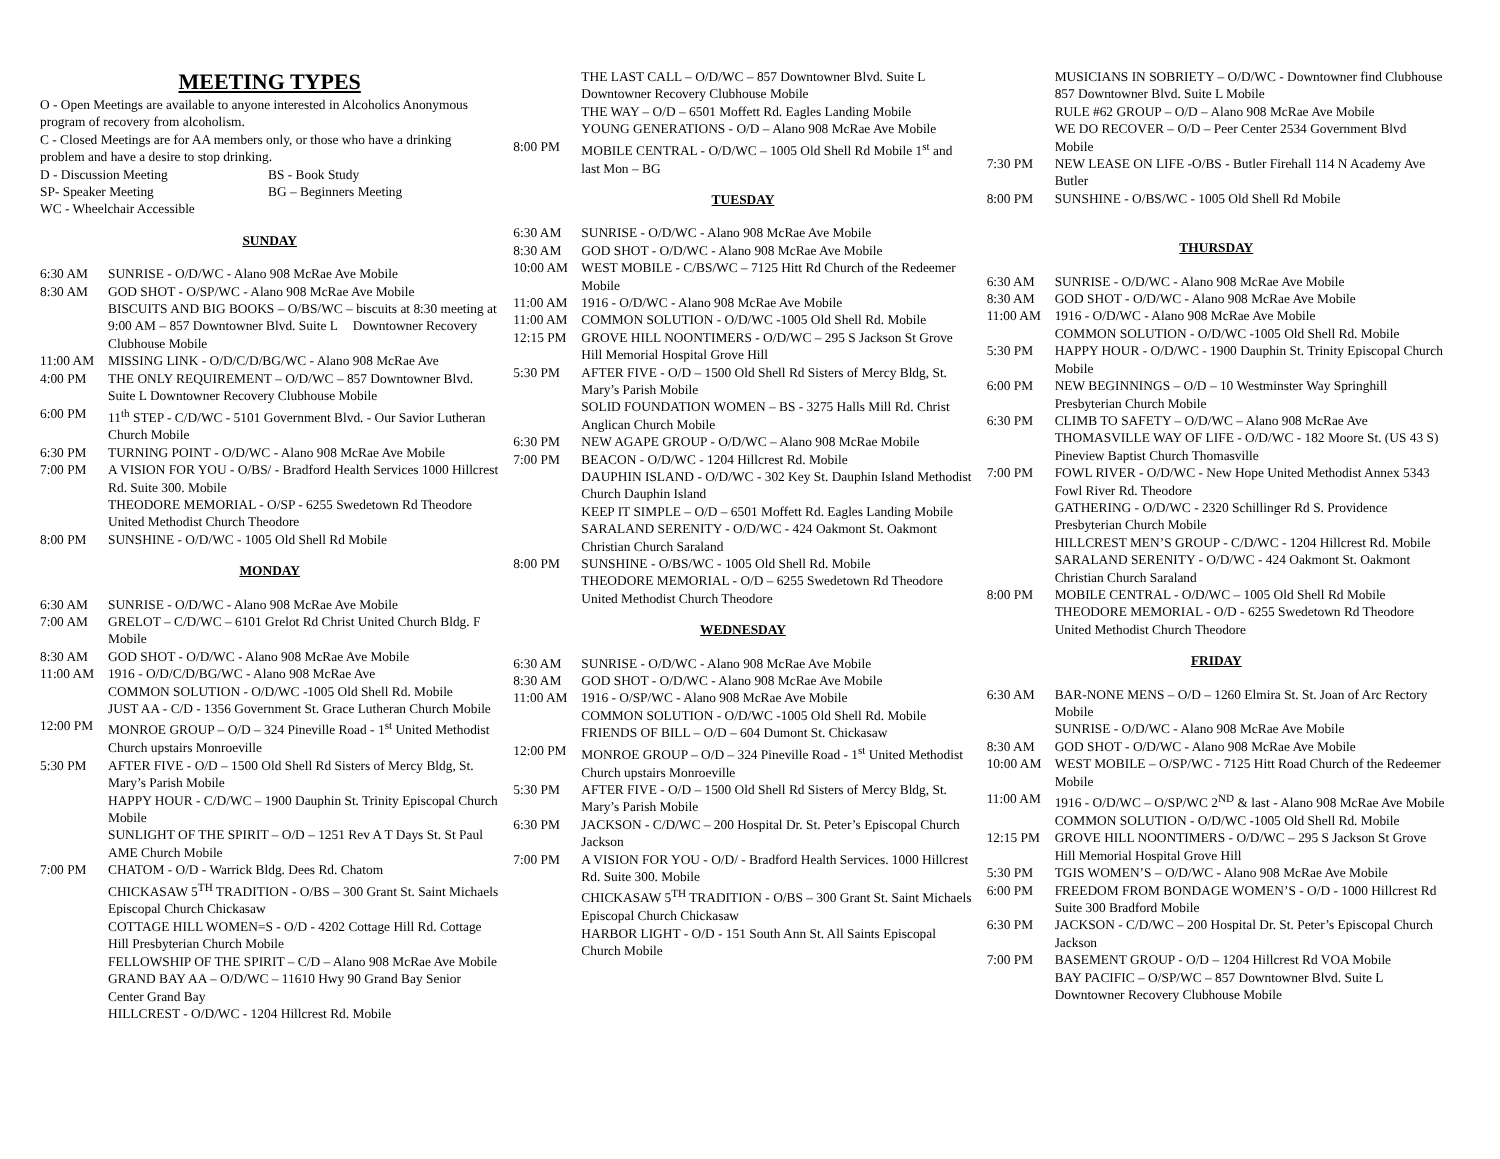MEETING TYPES
O - Open Meetings are available to anyone interested in Alcoholics Anonymous program of recovery from alcoholism.
C - Closed Meetings are for AA members only, or those who have a drinking problem and have a desire to stop drinking.
D - Discussion Meeting BS - Book Study
SP- Speaker Meeting BG – Beginners Meeting
WC - Wheelchair Accessible
SUNDAY
6:30 AM SUNRISE - O/D/WC - Alano 908 McRae Ave Mobile
8:30 AM GOD SHOT - O/SP/WC - Alano 908 McRae Ave Mobile
BISCUITS AND BIG BOOKS – O/BS/WC – biscuits at 8:30 meeting at 9:00 AM – 857 Downtowner Blvd. Suite L Downtowner Recovery Clubhouse Mobile
11:00 AM MISSING LINK - O/D/C/D/BG/WC - Alano 908 McRae Ave
4:00 PM THE ONLY REQUIREMENT – O/D/WC – 857 Downtowner Blvd. Suite L Downtowner Recovery Clubhouse Mobile
6:00 PM 11<sup>th</sup> STEP - C/D/WC - 5101 Government Blvd. - Our Savior Lutheran Church Mobile
6:30 PM TURNING POINT - O/D/WC - Alano 908 McRae Ave Mobile
7:00 PM A VISION FOR YOU - O/BS/ - Bradford Health Services 1000 Hillcrest Rd. Suite 300. Mobile
THEODORE MEMORIAL - O/SP - 6255 Swedetown Rd Theodore United Methodist Church Theodore
8:00 PM SUNSHINE - O/D/WC - 1005 Old Shell Rd Mobile
MONDAY
6:30 AM SUNRISE - O/D/WC - Alano 908 McRae Ave Mobile
7:00 AM GRELOT – C/D/WC – 6101 Grelot Rd Christ United Church Bldg. F Mobile
8:30 AM GOD SHOT - O/D/WC - Alano 908 McRae Ave Mobile
11:00 AM 1916 - O/D/C/D/BG/WC - Alano 908 McRae Ave
COMMON SOLUTION - O/D/WC -1005 Old Shell Rd. Mobile
JUST AA - C/D - 1356 Government St. Grace Lutheran Church Mobile
12:00 PM MONROE GROUP – O/D – 324 Pineville Road - 1<sup>st</sup> United Methodist Church upstairs Monroeville
5:30 PM AFTER FIVE - O/D – 1500 Old Shell Rd Sisters of Mercy Bldg, St. Mary’s Parish Mobile
HAPPY HOUR - C/D/WC – 1900 Dauphin St. Trinity Episcopal Church Mobile
SUNLIGHT OF THE SPIRIT – O/D – 1251 Rev A T Days St. St Paul AME Church Mobile
7:00 PM CHATOM - O/D - Warrick Bldg. Dees Rd. Chatom
CHICKASAW 5<sup>TH</sup> TRADITION - O/BS – 300 Grant St. Saint Michaels Episcopal Church Chickasaw
COTTAGE HILL WOMEN=S - O/D - 4202 Cottage Hill Rd. Cottage Hill Presbyterian Church Mobile
FELLOWSHIP OF THE SPIRIT – C/D – Alano 908 McRae Ave Mobile
GRAND BAY AA – O/D/WC – 11610 Hwy 90 Grand Bay Senior Center Grand Bay
HILLCREST - O/D/WC - 1204 Hillcrest Rd. Mobile
THE LAST CALL – O/D/WC – 857 Downtowner Blvd. Suite L Downtowner Recovery Clubhouse Mobile
THE WAY – O/D – 6501 Moffett Rd. Eagles Landing Mobile
YOUNG GENERATIONS - O/D – Alano 908 McRae Ave Mobile
8:00 PM MOBILE CENTRAL - O/D/WC – 1005 Old Shell Rd Mobile 1<sup>st</sup> and last Mon – BG
TUESDAY
6:30 AM SUNRISE - O/D/WC - Alano 908 McRae Ave Mobile
8:30 AM GOD SHOT - O/D/WC - Alano 908 McRae Ave Mobile
10:00 AM WEST MOBILE - C/BS/WC – 7125 Hitt Rd Church of the Redeemer Mobile
11:00 AM 1916 - O/D/WC - Alano 908 McRae Ave Mobile
11:00 AM COMMON SOLUTION - O/D/WC -1005 Old Shell Rd. Mobile
12:15 PM GROVE HILL NOONTIMERS - O/D/WC – 295 S Jackson St Grove Hill Memorial Hospital Grove Hill
5:30 PM AFTER FIVE - O/D – 1500 Old Shell Rd Sisters of Mercy Bldg, St. Mary’s Parish Mobile
SOLID FOUNDATION WOMEN – BS - 3275 Halls Mill Rd. Christ Anglican Church Mobile
6:30 PM NEW AGAPE GROUP - O/D/WC – Alano 908 McRae Mobile
7:00 PM BEACON - O/D/WC - 1204 Hillcrest Rd. Mobile
DAUPHIN ISLAND - O/D/WC - 302 Key St. Dauphin Island Methodist Church Dauphin Island
KEEP IT SIMPLE – O/D – 6501 Moffett Rd. Eagles Landing Mobile
SARALAND SERENITY - O/D/WC - 424 Oakmont St. Oakmont Christian Church Saraland
8:00 PM SUNSHINE - O/BS/WC - 1005 Old Shell Rd. Mobile
THEODORE MEMORIAL - O/D – 6255 Swedetown Rd Theodore United Methodist Church Theodore
WEDNESDAY
6:30 AM SUNRISE - O/D/WC - Alano 908 McRae Ave Mobile
8:30 AM GOD SHOT - O/D/WC - Alano 908 McRae Ave Mobile
11:00 AM 1916 - O/SP/WC - Alano 908 McRae Ave Mobile
COMMON SOLUTION - O/D/WC -1005 Old Shell Rd. Mobile
FRIENDS OF BILL – O/D – 604 Dumont St. Chickasaw
12:00 PM MONROE GROUP – O/D – 324 Pineville Road - 1<sup>st</sup> United Methodist Church upstairs Monroeville
5:30 PM AFTER FIVE - O/D – 1500 Old Shell Rd Sisters of Mercy Bldg, St. Mary’s Parish Mobile
6:30 PM JACKSON - C/D/WC – 200 Hospital Dr. St. Peter’s Episcopal Church Jackson
7:00 PM A VISION FOR YOU - O/D/ - Bradford Health Services. 1000 Hillcrest Rd. Suite 300. Mobile
CHICKASAW 5<sup>TH</sup> TRADITION - O/BS – 300 Grant St. Saint Michaels Episcopal Church Chickasaw
HARBOR LIGHT - O/D - 151 South Ann St. All Saints Episcopal Church Mobile
MUSICIANS IN SOBRIETY – O/D/WC - Downtowner find Clubhouse 857 Downtowner Blvd. Suite L Mobile
RULE #62 GROUP – O/D – Alano 908 McRae Ave Mobile
WE DO RECOVER – O/D – Peer Center 2534 Government Blvd Mobile
7:30 PM NEW LEASE ON LIFE -O/BS - Butler Firehall 114 N Academy Ave Butler
8:00 PM SUNSHINE - O/BS/WC - 1005 Old Shell Rd Mobile
THURSDAY
6:30 AM SUNRISE - O/D/WC - Alano 908 McRae Ave Mobile
8:30 AM GOD SHOT - O/D/WC - Alano 908 McRae Ave Mobile
11:00 AM 1916 - O/D/WC - Alano 908 McRae Ave Mobile
COMMON SOLUTION - O/D/WC -1005 Old Shell Rd. Mobile
5:30 PM HAPPY HOUR - O/D/WC - 1900 Dauphin St. Trinity Episcopal Church Mobile
6:00 PM NEW BEGINNINGS – O/D – 10 Westminster Way Springhill Presbyterian Church Mobile
6:30 PM CLIMB TO SAFETY – O/D/WC – Alano 908 McRae Ave
THOMASVILLE WAY OF LIFE - O/D/WC - 182 Moore St. (US 43 S) Pineview Baptist Church Thomasville
7:00 PM FOWL RIVER - O/D/WC - New Hope United Methodist Annex 5343 Fowl River Rd. Theodore
GATHERING - O/D/WC - 2320 Schillinger Rd S. Providence Presbyterian Church Mobile
HILLCREST MEN’S GROUP - C/D/WC - 1204 Hillcrest Rd. Mobile
SARALAND SERENITY - O/D/WC - 424 Oakmont St. Oakmont Christian Church Saraland
8:00 PM MOBILE CENTRAL - O/D/WC – 1005 Old Shell Rd Mobile
THEODORE MEMORIAL - O/D - 6255 Swedetown Rd Theodore United Methodist Church Theodore
FRIDAY
6:30 AM BAR-NONE MENS – O/D – 1260 Elmira St. St. Joan of Arc Rectory Mobile
SUNRISE - O/D/WC - Alano 908 McRae Ave Mobile
8:30 AM GOD SHOT - O/D/WC - Alano 908 McRae Ave Mobile
10:00 AM WEST MOBILE – O/SP/WC - 7125 Hitt Road Church of the Redeemer Mobile
11:00 AM 1916 - O/D/WC – O/SP/WC 2<sup>ND</sup> & last - Alano 908 McRae Ave Mobile
COMMON SOLUTION - O/D/WC -1005 Old Shell Rd. Mobile
12:15 PM GROVE HILL NOONTIMERS - O/D/WC – 295 S Jackson St Grove Hill Memorial Hospital Grove Hill
5:30 PM TGIS WOMEN’S – O/D/WC - Alano 908 McRae Ave Mobile
6:00 PM FREEDOM FROM BONDAGE WOMEN’S - O/D - 1000 Hillcrest Rd Suite 300 Bradford Mobile
6:30 PM JACKSON - C/D/WC – 200 Hospital Dr. St. Peter’s Episcopal Church Jackson
7:00 PM BASEMENT GROUP - O/D – 1204 Hillcrest Rd VOA Mobile
BAY PACIFIC – O/SP/WC – 857 Downtowner Blvd. Suite L Downtowner Recovery Clubhouse Mobile